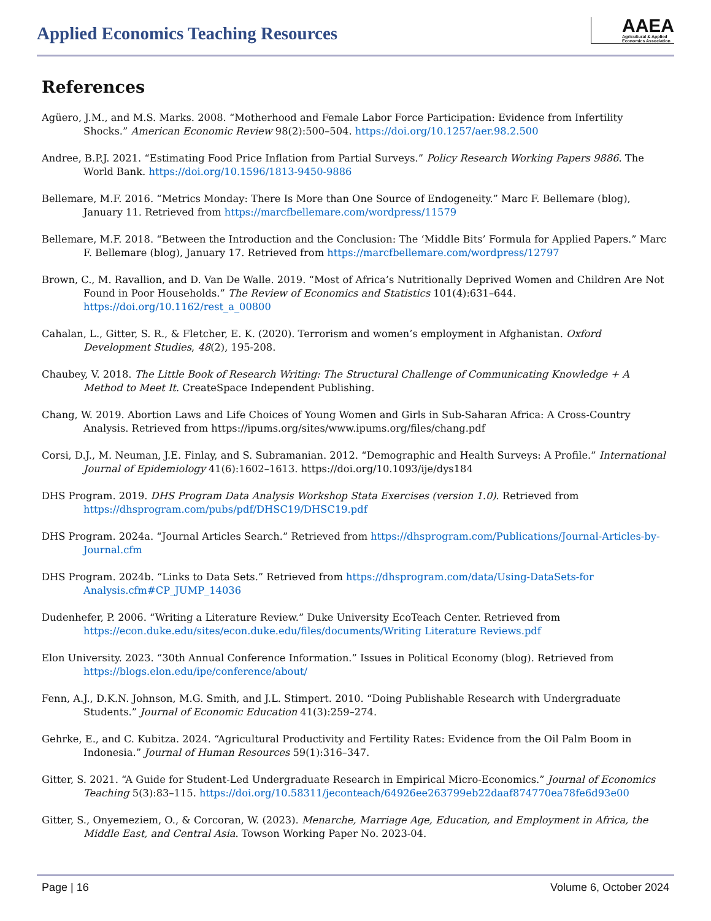Applied Economics Teaching Resources
AAEA
Agricultural & Applied
Economics Association
References
Agüero, J.M., and M.S. Marks. 2008. “Motherhood and Female Labor Force Participation: Evidence from Infertility Shocks.” American Economic Review 98(2):500–504. https://doi.org/10.1257/aer.98.2.500
Andree, B.P.J. 2021. “Estimating Food Price Inflation from Partial Surveys.” Policy Research Working Papers 9886. The World Bank. https://doi.org/10.1596/1813-9450-9886
Bellemare, M.F. 2016. “Metrics Monday: There Is More than One Source of Endogeneity.” Marc F. Bellemare (blog), January 11. Retrieved from https://marcfbellemare.com/wordpress/11579
Bellemare, M.F. 2018. “Between the Introduction and the Conclusion: The ‘Middle Bits’ Formula for Applied Papers.” Marc F. Bellemare (blog), January 17. Retrieved from https://marcfbellemare.com/wordpress/12797
Brown, C., M. Ravallion, and D. Van De Walle. 2019. “Most of Africa’s Nutritionally Deprived Women and Children Are Not Found in Poor Households.” The Review of Economics and Statistics 101(4):631–644. https://doi.org/10.1162/rest_a_00800
Cahalan, L., Gitter, S. R., & Fletcher, E. K. (2020). Terrorism and women’s employment in Afghanistan. Oxford Development Studies, 48(2), 195-208.
Chaubey, V. 2018. The Little Book of Research Writing: The Structural Challenge of Communicating Knowledge + A Method to Meet It. CreateSpace Independent Publishing.
Chang, W. 2019. Abortion Laws and Life Choices of Young Women and Girls in Sub-Saharan Africa: A Cross-Country Analysis. Retrieved from https://ipums.org/sites/www.ipums.org/files/chang.pdf
Corsi, D.J., M. Neuman, J.E. Finlay, and S. Subramanian. 2012. “Demographic and Health Surveys: A Profile.” International Journal of Epidemiology 41(6):1602–1613. https://doi.org/10.1093/ije/dys184
DHS Program. 2019. DHS Program Data Analysis Workshop Stata Exercises (version 1.0). Retrieved from https://dhsprogram.com/pubs/pdf/DHSC19/DHSC19.pdf
DHS Program. 2024a. “Journal Articles Search.” Retrieved from https://dhsprogram.com/Publications/Journal-Articles-by-Journal.cfm
DHS Program. 2024b. “Links to Data Sets.” Retrieved from https://dhsprogram.com/data/Using-DataSets-for Analysis.cfm#CP_JUMP_14036
Dudenhefer, P. 2006. “Writing a Literature Review.” Duke University EcoTeach Center. Retrieved from https://econ.duke.edu/sites/econ.duke.edu/files/documents/Writing Literature Reviews.pdf
Elon University. 2023. “30th Annual Conference Information.” Issues in Political Economy (blog). Retrieved from https://blogs.elon.edu/ipe/conference/about/
Fenn, A.J., D.K.N. Johnson, M.G. Smith, and J.L. Stimpert. 2010. “Doing Publishable Research with Undergraduate Students.” Journal of Economic Education 41(3):259–274.
Gehrke, E., and C. Kubitza. 2024. “Agricultural Productivity and Fertility Rates: Evidence from the Oil Palm Boom in Indonesia.” Journal of Human Resources 59(1):316–347.
Gitter, S. 2021. “A Guide for Student-Led Undergraduate Research in Empirical Micro-Economics.” Journal of Economics Teaching 5(3):83–115. https://doi.org/10.58311/jeconteach/64926ee263799eb22daaf874770ea78fe6d93e00
Gitter, S., Onyemeziem, O., & Corcoran, W. (2023). Menarche, Marriage Age, Education, and Employment in Africa, the Middle East, and Central Asia. Towson Working Paper No. 2023-04.
Page | 16 Volume 6, October 2024